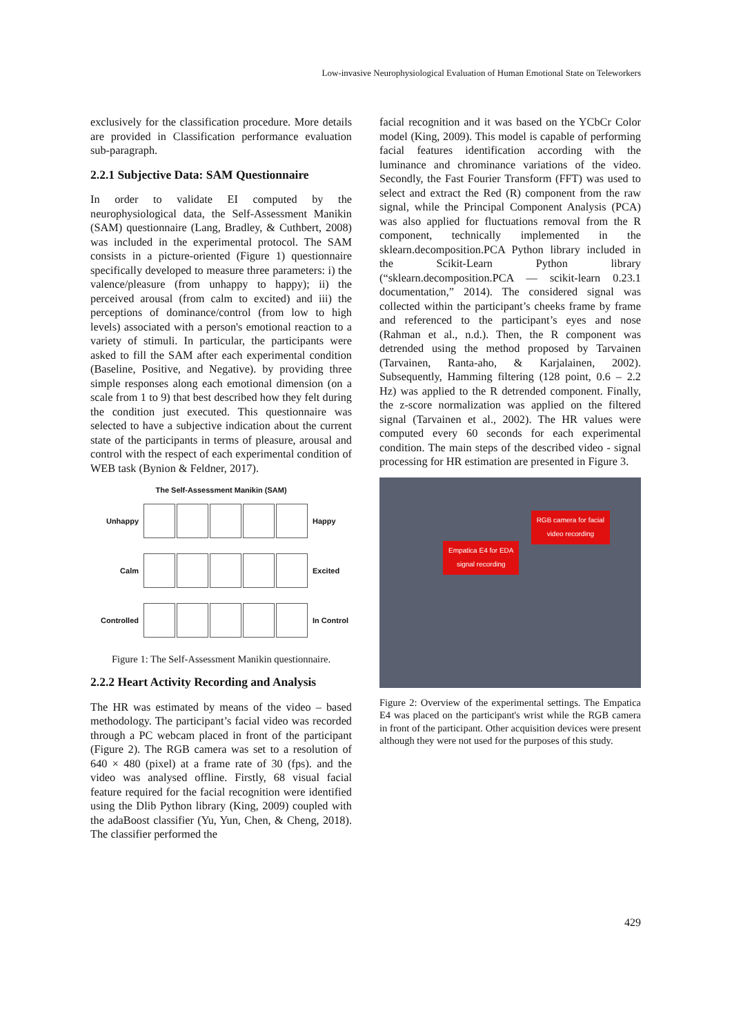Low-invasive Neurophysiological Evaluation of Human Emotional State on Teleworkers
exclusively for the classification procedure. More details are provided in Classification performance evaluation sub-paragraph.
2.2.1 Subjective Data: SAM Questionnaire
In order to validate EI computed by the neurophysiological data, the Self-Assessment Manikin (SAM) questionnaire (Lang, Bradley, & Cuthbert, 2008) was included in the experimental protocol. The SAM consists in a picture-oriented (Figure 1) questionnaire specifically developed to measure three parameters: i) the valence/pleasure (from unhappy to happy); ii) the perceived arousal (from calm to excited) and iii) the perceptions of dominance/control (from low to high levels) associated with a person's emotional reaction to a variety of stimuli. In particular, the participants were asked to fill the SAM after each experimental condition (Baseline, Positive, and Negative). by providing three simple responses along each emotional dimension (on a scale from 1 to 9) that best described how they felt during the condition just executed. This questionnaire was selected to have a subjective indication about the current state of the participants in terms of pleasure, arousal and control with the respect of each experimental condition of WEB task (Bynion & Feldner, 2017).
The Self-Assessment Manikin (SAM)
Unhappy Happy
Calm Excited
Controlled In Control
Figure 1: The Self-Assessment Manikin questionnaire.
2.2.2 Heart Activity Recording and Analysis
The HR was estimated by means of the video – based methodology. The participant’s facial video was recorded through a PC webcam placed in front of the participant (Figure 2). The RGB camera was set to a resolution of 640 × 480 (pixel) at a frame rate of 30 (fps). and the video was analysed offline. Firstly, 68 visual facial feature required for the facial recognition were identified using the Dlib Python library (King, 2009) coupled with the adaBoost classifier (Yu, Yun, Chen, & Cheng, 2018). The classifier performed the
facial recognition and it was based on the YCbCr Color model (King, 2009). This model is capable of performing facial features identification according with the luminance and chrominance variations of the video. Secondly, the Fast Fourier Transform (FFT) was used to select and extract the Red (R) component from the raw signal, while the Principal Component Analysis (PCA) was also applied for fluctuations removal from the R component, technically implemented in the sklearn.decomposition.PCA Python library included in the Scikit-Learn Python library (“sklearn.decomposition.PCA — scikit-learn 0.23.1 documentation,” 2014). The considered signal was collected within the participant’s cheeks frame by frame and referenced to the participant’s eyes and nose (Rahman et al., n.d.). Then, the R component was detrended using the method proposed by Tarvainen (Tarvainen, Ranta-aho, & Karjalainen, 2002). Subsequently, Hamming filtering (128 point, 0.6 – 2.2 Hz) was applied to the R detrended component. Finally, the z-score normalization was applied on the filtered signal (Tarvainen et al., 2002). The HR values were computed every 60 seconds for each experimental condition. The main steps of the described video - signal processing for HR estimation are presented in Figure 3.
RGB camera for facial
video recording
Empatica E4 for EDA
signal recording
Figure 2: Overview of the experimental settings. The Empatica E4 was placed on the participant's wrist while the RGB camera in front of the participant. Other acquisition devices were present although they were not used for the purposes of this study.
429